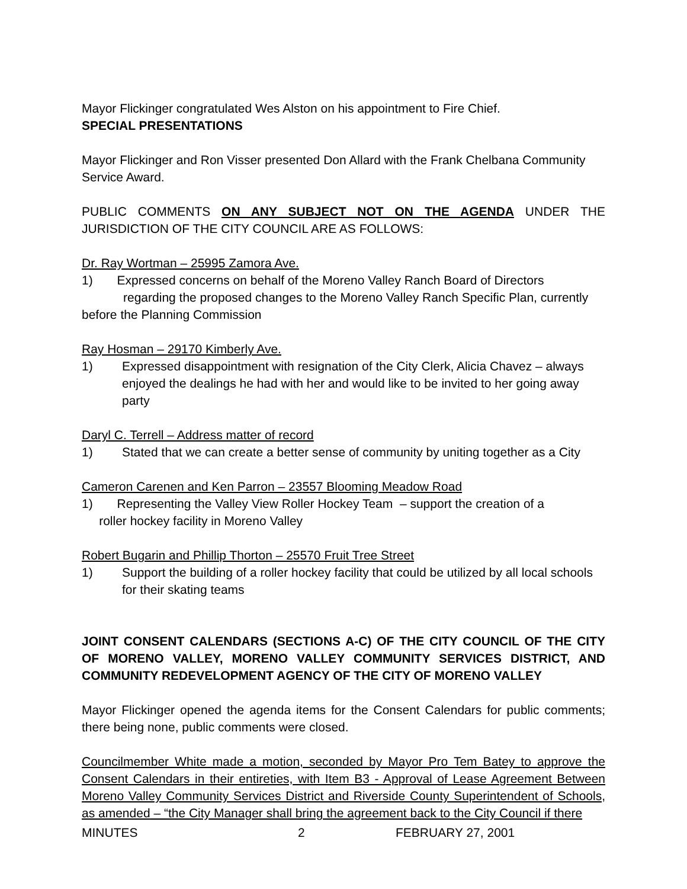Mayor Flickinger congratulated Wes Alston on his appointment to Fire Chief.
SPECIAL PRESENTATIONS
Mayor Flickinger and Ron Visser presented Don Allard with the Frank Chelbana Community Service Award.
PUBLIC COMMENTS ON ANY SUBJECT NOT ON THE AGENDA UNDER THE JURISDICTION OF THE CITY COUNCIL ARE AS FOLLOWS:
Dr. Ray Wortman – 25995 Zamora Ave.
1) Expressed concerns on behalf of the Moreno Valley Ranch Board of Directors
regarding the proposed changes to the Moreno Valley Ranch Specific Plan, currently before the Planning Commission
Ray Hosman – 29170 Kimberly Ave.
1) Expressed disappointment with resignation of the City Clerk, Alicia Chavez – always enjoyed the dealings he had with her and would like to be invited to her going away party
Daryl C. Terrell – Address matter of record
1) Stated that we can create a better sense of community by uniting together as a City
Cameron Carenen and Ken Parron – 23557 Blooming Meadow Road
1) Representing the Valley View Roller Hockey Team – support the creation of a
roller hockey facility in Moreno Valley
Robert Bugarin and Phillip Thorton – 25570 Fruit Tree Street
1) Support the building of a roller hockey facility that could be utilized by all local schools for their skating teams
JOINT CONSENT CALENDARS (SECTIONS A-C) OF THE CITY COUNCIL OF THE CITY OF MORENO VALLEY, MORENO VALLEY COMMUNITY SERVICES DISTRICT, AND COMMUNITY REDEVELOPMENT AGENCY OF THE CITY OF MORENO VALLEY
Mayor Flickinger opened the agenda items for the Consent Calendars for public comments; there being none, public comments were closed.
Councilmember White made a motion, seconded by Mayor Pro Tem Batey to approve the Consent Calendars in their entireties, with Item B3 - Approval of Lease Agreement Between Moreno Valley Community Services District and Riverside County Superintendent of Schools, as amended – “the City Manager shall bring the agreement back to the City Council if there
MINUTES 2 FEBRUARY 27, 2001